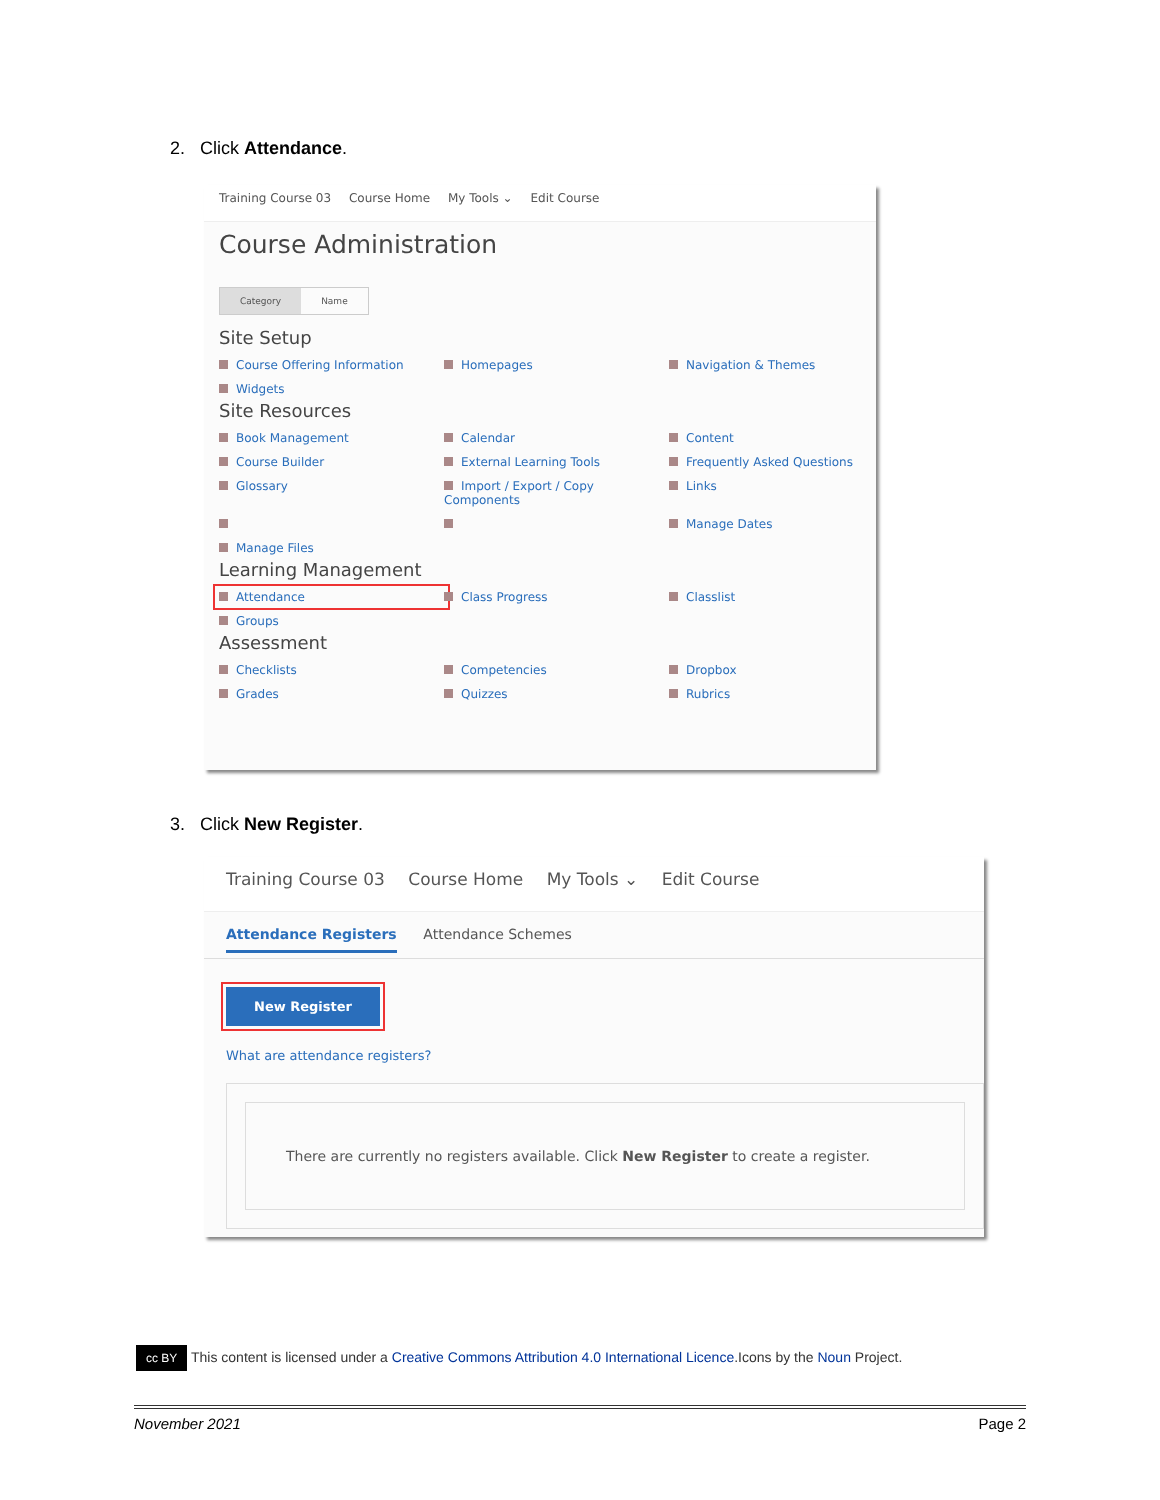2. Click Attendance.
Training Course 03 Course Home My Tools ⌄ Edit Course
Course Administration
Category Name
Site Setup
Course Offering Information
Homepages
Navigation & Themes
Widgets
Site Resources
Book Management
Calendar
Content
Course Builder
External Learning Tools
Frequently Asked Questions
Glossary
Import / Export / Copy Components
Links
Manage Dates
Manage Files
Learning Management
Attendance
Class Progress
Classlist
Groups
Assessment
Checklists
Competencies
Dropbox
Grades
Quizzes
Rubrics
3. Click New Register.
Training Course 03 Course Home My Tools ⌄ Edit Course
Attendance Registers Attendance Schemes
New Register
What are attendance registers?
There are currently no registers available. Click New Register to create a register.
cc BY This content is licensed under a Creative Commons Attribution 4.0 International Licence.Icons by the Noun Project.
November 2021 Page 2